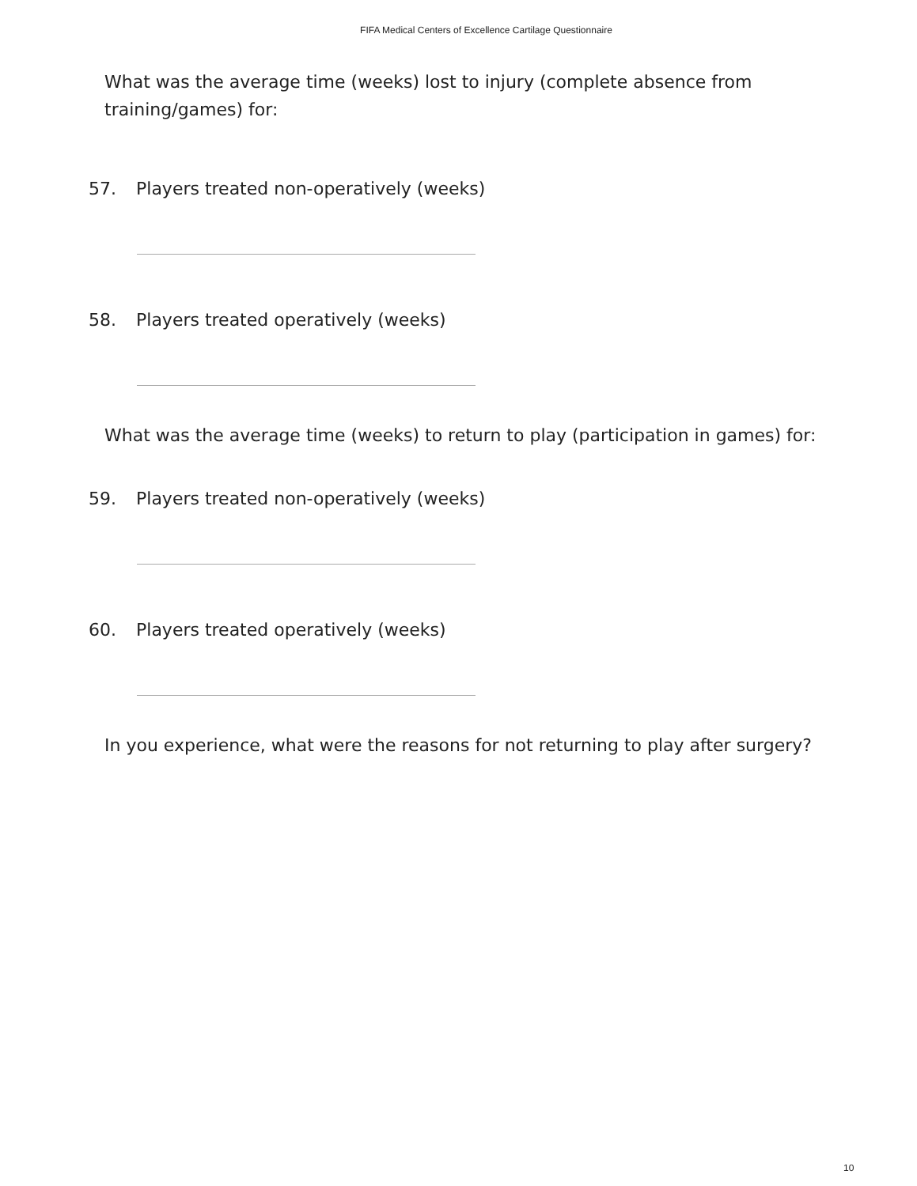FIFA Medical Centers of Excellence Cartilage Questionnaire
What was the average time (weeks) lost to injury (complete absence from training/games) for:
57. Players treated non-operatively (weeks)
58. Players treated operatively (weeks)
What was the average time (weeks) to return to play (participation in games) for:
59. Players treated non-operatively (weeks)
60. Players treated operatively (weeks)
In you experience, what were the reasons for not returning to play after surgery?
10